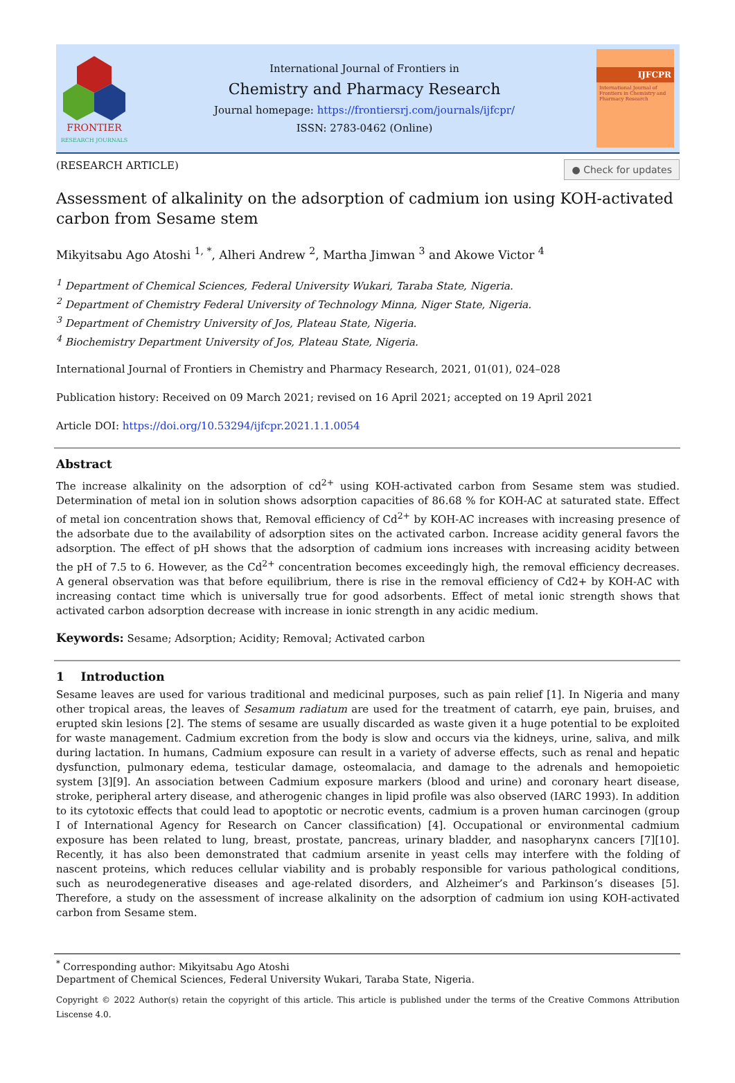FRONTIER
RESEARCH JOURNALS
International Journal of Frontiers in
Chemistry and Pharmacy Research
Journal homepage: https://frontiersrj.com/journals/ijfcpr/
ISSN: 2783-0462 (Online)
IJFCPR
International Journal of Frontiers in Chemistry and Pharmacy Research
(RESEARCH ARTICLE) ● Check for updates
Assessment of alkalinity on the adsorption of cadmium ion using KOH-activated carbon from Sesame stem
Mikyitsabu Ago Atoshi <sup>1, *</sup>, Alheri Andrew <sup>2</sup>, Martha Jimwan <sup>3</sup> and Akowe Victor <sup>4</sup>
<sup>1</sup> Department of Chemical Sciences, Federal University Wukari, Taraba State, Nigeria.
<sup>2</sup> Department of Chemistry Federal University of Technology Minna, Niger State, Nigeria.
<sup>3</sup> Department of Chemistry University of Jos, Plateau State, Nigeria.
<sup>4</sup> Biochemistry Department University of Jos, Plateau State, Nigeria.
International Journal of Frontiers in Chemistry and Pharmacy Research, 2021, 01(01), 024–028
Publication history: Received on 09 March 2021; revised on 16 April 2021; accepted on 19 April 2021
Article DOI: https://doi.org/10.53294/ijfcpr.2021.1.1.0054
Abstract
The increase alkalinity on the adsorption of cd<sup>2+</sup> using KOH-activated carbon from Sesame stem was studied. Determination of metal ion in solution shows adsorption capacities of 86.68 % for KOH-AC at saturated state. Effect of metal ion concentration shows that, Removal efficiency of Cd<sup>2+</sup> by KOH-AC increases with increasing presence of the adsorbate due to the availability of adsorption sites on the activated carbon. Increase acidity general favors the adsorption. The effect of pH shows that the adsorption of cadmium ions increases with increasing acidity between the pH of 7.5 to 6. However, as the Cd<sup>2+</sup> concentration becomes exceedingly high, the removal efficiency decreases. A general observation was that before equilibrium, there is rise in the removal efficiency of Cd2+ by KOH-AC with increasing contact time which is universally true for good adsorbents. Effect of metal ionic strength shows that activated carbon adsorption decrease with increase in ionic strength in any acidic medium.
Keywords: Sesame; Adsorption; Acidity; Removal; Activated carbon
1 Introduction
Sesame leaves are used for various traditional and medicinal purposes, such as pain relief [1]. In Nigeria and many other tropical areas, the leaves of Sesamum radiatum are used for the treatment of catarrh, eye pain, bruises, and erupted skin lesions [2]. The stems of sesame are usually discarded as waste given it a huge potential to be exploited for waste management. Cadmium excretion from the body is slow and occurs via the kidneys, urine, saliva, and milk during lactation. In humans, Cadmium exposure can result in a variety of adverse effects, such as renal and hepatic dysfunction, pulmonary edema, testicular damage, osteomalacia, and damage to the adrenals and hemopoietic system [3][9]. An association between Cadmium exposure markers (blood and urine) and coronary heart disease, stroke, peripheral artery disease, and atherogenic changes in lipid profile was also observed (IARC 1993). In addition to its cytotoxic effects that could lead to apoptotic or necrotic events, cadmium is a proven human carcinogen (group I of International Agency for Research on Cancer classification) [4]. Occupational or environmental cadmium exposure has been related to lung, breast, prostate, pancreas, urinary bladder, and nasopharynx cancers [7][10]. Recently, it has also been demonstrated that cadmium arsenite in yeast cells may interfere with the folding of nascent proteins, which reduces cellular viability and is probably responsible for various pathological conditions, such as neurodegenerative diseases and age-related disorders, and Alzheimer’s and Parkinson’s diseases [5]. Therefore, a study on the assessment of increase alkalinity on the adsorption of cadmium ion using KOH-activated carbon from Sesame stem.
<sup>*</sup> Corresponding author: Mikyitsabu Ago Atoshi
Department of Chemical Sciences, Federal University Wukari, Taraba State, Nigeria.
Copyright © 2022 Author(s) retain the copyright of this article. This article is published under the terms of the Creative Commons Attribution Liscense 4.0.